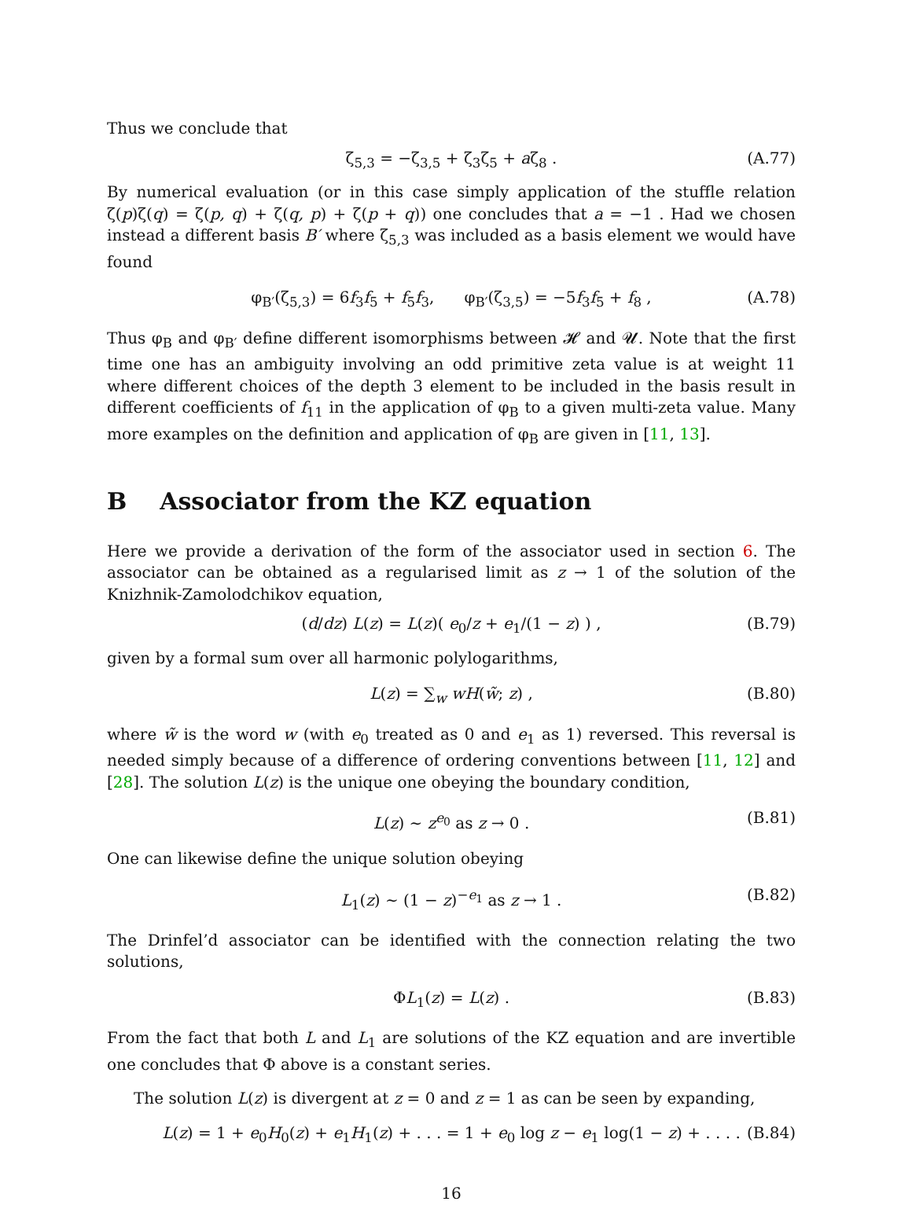Thus we conclude that
ζ<sub>5,3</sub> = −ζ<sub>3,5</sub> + ζ<sub>3</sub>ζ<sub>5</sub> + aζ<sub>8</sub> . (A.77)
By numerical evaluation (or in this case simply application of the stuffle relation ζ(p)ζ(q) = ζ(p, q) + ζ(q, p) + ζ(p + q)) one concludes that a = −1 . Had we chosen instead a different basis B′ where ζ<sub>5,3</sub> was included as a basis element we would have found
φ<sub>B′</sub>(ζ<sub>5,3</sub>) = 6f<sub>3</sub>f<sub>5</sub> + f<sub>5</sub>f<sub>3</sub>, φ<sub>B′</sub>(ζ<sub>3,5</sub>) = −5f<sub>3</sub>f<sub>5</sub> + f<sub>8</sub> , (A.78)
Thus φ<sub>B</sub> and φ<sub>B′</sub> define different isomorphisms between 𝓗 and 𝓤. Note that the first time one has an ambiguity involving an odd primitive zeta value is at weight 11 where different choices of the depth 3 element to be included in the basis result in different coefficients of f<sub>11</sub> in the application of φ<sub>B</sub> to a given multi-zeta value. Many more examples on the definition and application of φ<sub>B</sub> are given in [11, 13].
B Associator from the KZ equation
Here we provide a derivation of the form of the associator used in section 6. The associator can be obtained as a regularised limit as z → 1 of the solution of the Knizhnik-Zamolodchikov equation,
(d/dz) L(z) = L(z)( e<sub>0</sub>/z + e<sub>1</sub>/(1 − z) ) , (B.79)
given by a formal sum over all harmonic polylogarithms,
L(z) = ∑<sub>w</sub> wH(w̃; z) , (B.80)
where w̃ is the word w (with e<sub>0</sub> treated as 0 and e<sub>1</sub> as 1) reversed. This reversal is needed simply because of a difference of ordering conventions between [11, 12] and [28]. The solution L(z) is the unique one obeying the boundary condition,
L(z) ∼ z<sup>e<sub>0</sub></sup> as z → 0 . (B.81)
One can likewise define the unique solution obeying
L<sub>1</sub>(z) ∼ (1 − z)<sup>−e<sub>1</sub></sup> as z → 1 . (B.82)
The Drinfel’d associator can be identified with the connection relating the two solutions,
ΦL<sub>1</sub>(z) = L(z) . (B.83)
From the fact that both L and L<sub>1</sub> are solutions of the KZ equation and are invertible one concludes that Φ above is a constant series.
The solution L(z) is divergent at z = 0 and z = 1 as can be seen by expanding,
L(z) = 1 + e<sub>0</sub>H<sub>0</sub>(z) + e<sub>1</sub>H<sub>1</sub>(z) + . . . = 1 + e<sub>0</sub> log z − e<sub>1</sub> log(1 − z) + . . . . (B.84)
16